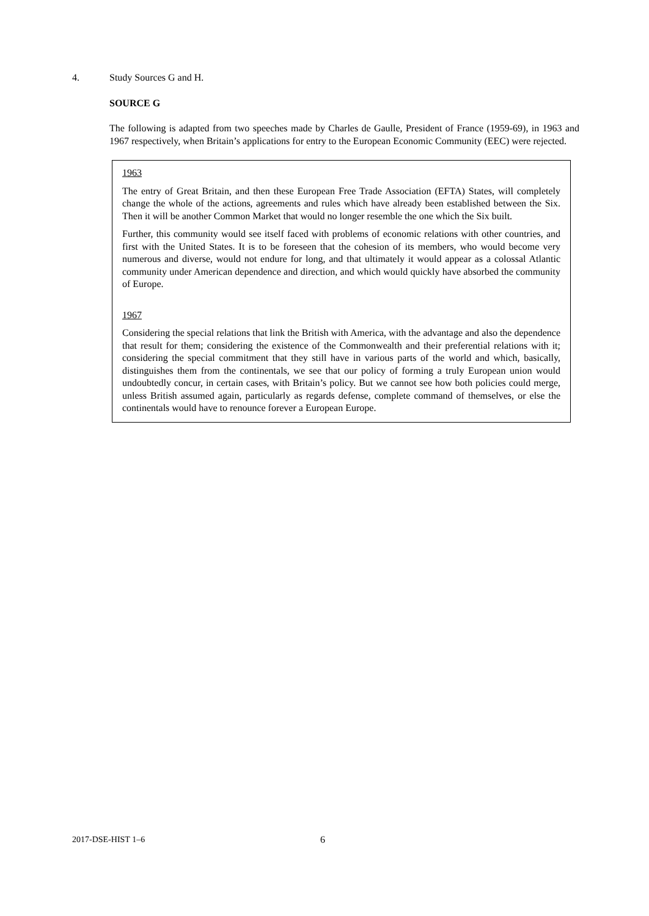4. Study Sources G and H.
SOURCE G
The following is adapted from two speeches made by Charles de Gaulle, President of France (1959-69), in 1963 and 1967 respectively, when Britain’s applications for entry to the European Economic Community (EEC) were rejected.
1963
The entry of Great Britain, and then these European Free Trade Association (EFTA) States, will completely change the whole of the actions, agreements and rules which have already been established between the Six. Then it will be another Common Market that would no longer resemble the one which the Six built.
Further, this community would see itself faced with problems of economic relations with other countries, and first with the United States. It is to be foreseen that the cohesion of its members, who would become very numerous and diverse, would not endure for long, and that ultimately it would appear as a colossal Atlantic community under American dependence and direction, and which would quickly have absorbed the community of Europe.
1967
Considering the special relations that link the British with America, with the advantage and also the dependence that result for them; considering the existence of the Commonwealth and their preferential relations with it; considering the special commitment that they still have in various parts of the world and which, basically, distinguishes them from the continentals, we see that our policy of forming a truly European union would undoubtedly concur, in certain cases, with Britain’s policy. But we cannot see how both policies could merge, unless British assumed again, particularly as regards defense, complete command of themselves, or else the continentals would have to renounce forever a European Europe.
2017-DSE-HIST 1–6 6